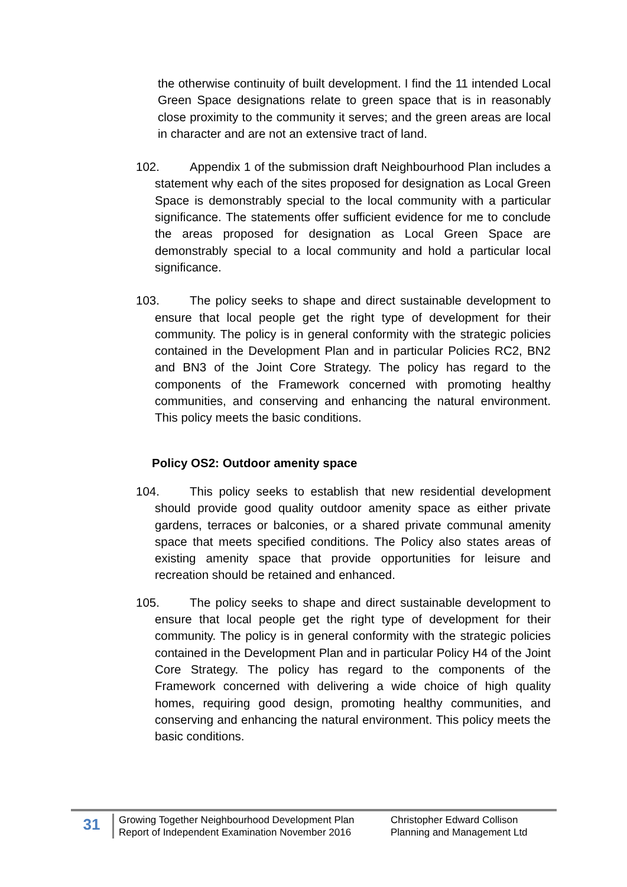the otherwise continuity of built development. I find the 11 intended Local Green Space designations relate to green space that is in reasonably close proximity to the community it serves; and the green areas are local in character and are not an extensive tract of land.
102. Appendix 1 of the submission draft Neighbourhood Plan includes a statement why each of the sites proposed for designation as Local Green Space is demonstrably special to the local community with a particular significance. The statements offer sufficient evidence for me to conclude the areas proposed for designation as Local Green Space are demonstrably special to a local community and hold a particular local significance.
103. The policy seeks to shape and direct sustainable development to ensure that local people get the right type of development for their community. The policy is in general conformity with the strategic policies contained in the Development Plan and in particular Policies RC2, BN2 and BN3 of the Joint Core Strategy. The policy has regard to the components of the Framework concerned with promoting healthy communities, and conserving and enhancing the natural environment. This policy meets the basic conditions.
Policy OS2: Outdoor amenity space
104. This policy seeks to establish that new residential development should provide good quality outdoor amenity space as either private gardens, terraces or balconies, or a shared private communal amenity space that meets specified conditions. The Policy also states areas of existing amenity space that provide opportunities for leisure and recreation should be retained and enhanced.
105. The policy seeks to shape and direct sustainable development to ensure that local people get the right type of development for their community. The policy is in general conformity with the strategic policies contained in the Development Plan and in particular Policy H4 of the Joint Core Strategy. The policy has regard to the components of the Framework concerned with delivering a wide choice of high quality homes, requiring good design, promoting healthy communities, and conserving and enhancing the natural environment. This policy meets the basic conditions.
31
Growing Together Neighbourhood Development Plan
Report of Independent Examination November 2016
Christopher Edward Collison
Planning and Management Ltd